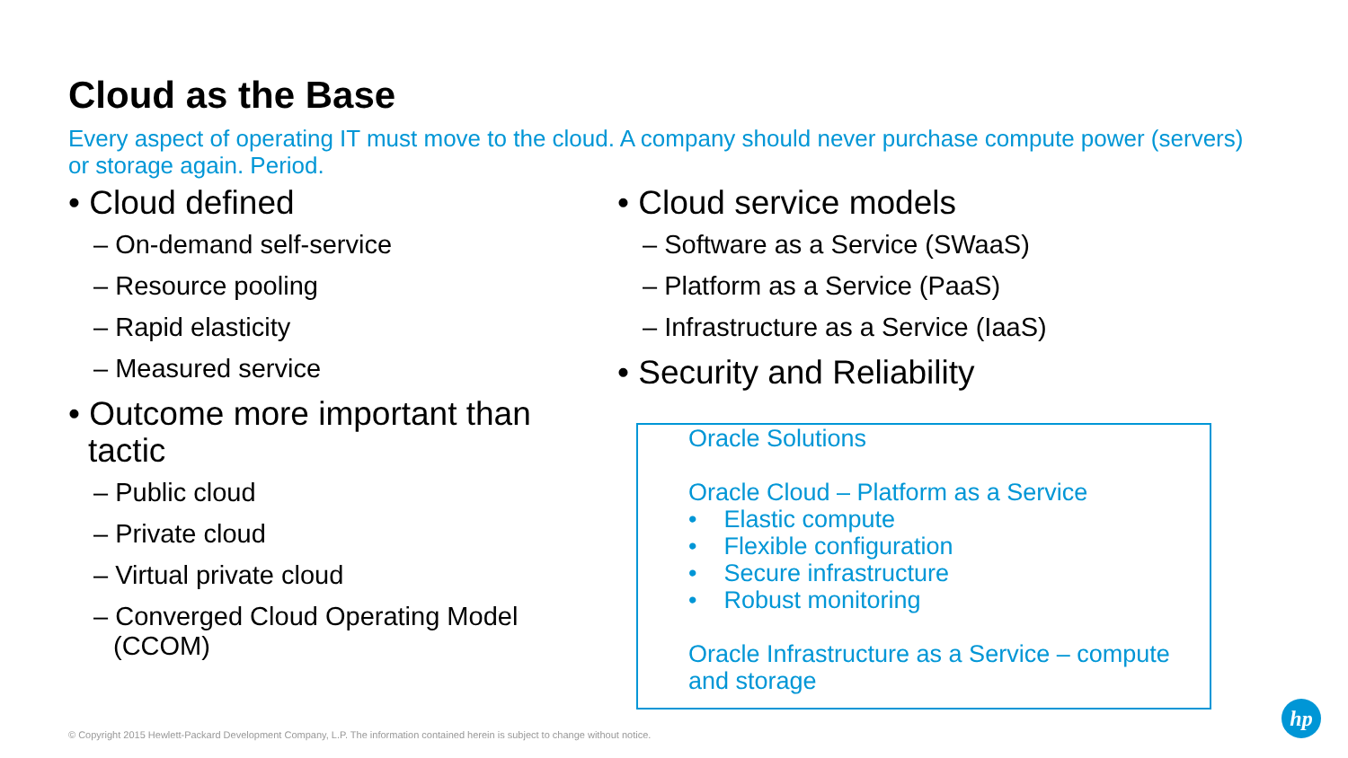Cloud as the Base
Every aspect of operating IT must move to the cloud. A company should never purchase compute power (servers) or storage again. Period.
• Cloud defined
– On-demand self-service
– Resource pooling
– Rapid elasticity
– Measured service
• Outcome more important than tactic
– Public cloud
– Private cloud
– Virtual private cloud
– Converged Cloud Operating Model (CCOM)
• Cloud service models
– Software as a Service (SWaaS)
– Platform as a Service (PaaS)
– Infrastructure as a Service (IaaS)
• Security and Reliability
Oracle Solutions
Oracle Cloud – Platform as a Service
• Elastic compute
• Flexible configuration
• Secure infrastructure
• Robust monitoring
Oracle Infrastructure as a Service – compute and storage
© Copyright 2015 Hewlett-Packard Development Company, L.P. The information contained herein is subject to change without notice.
hp